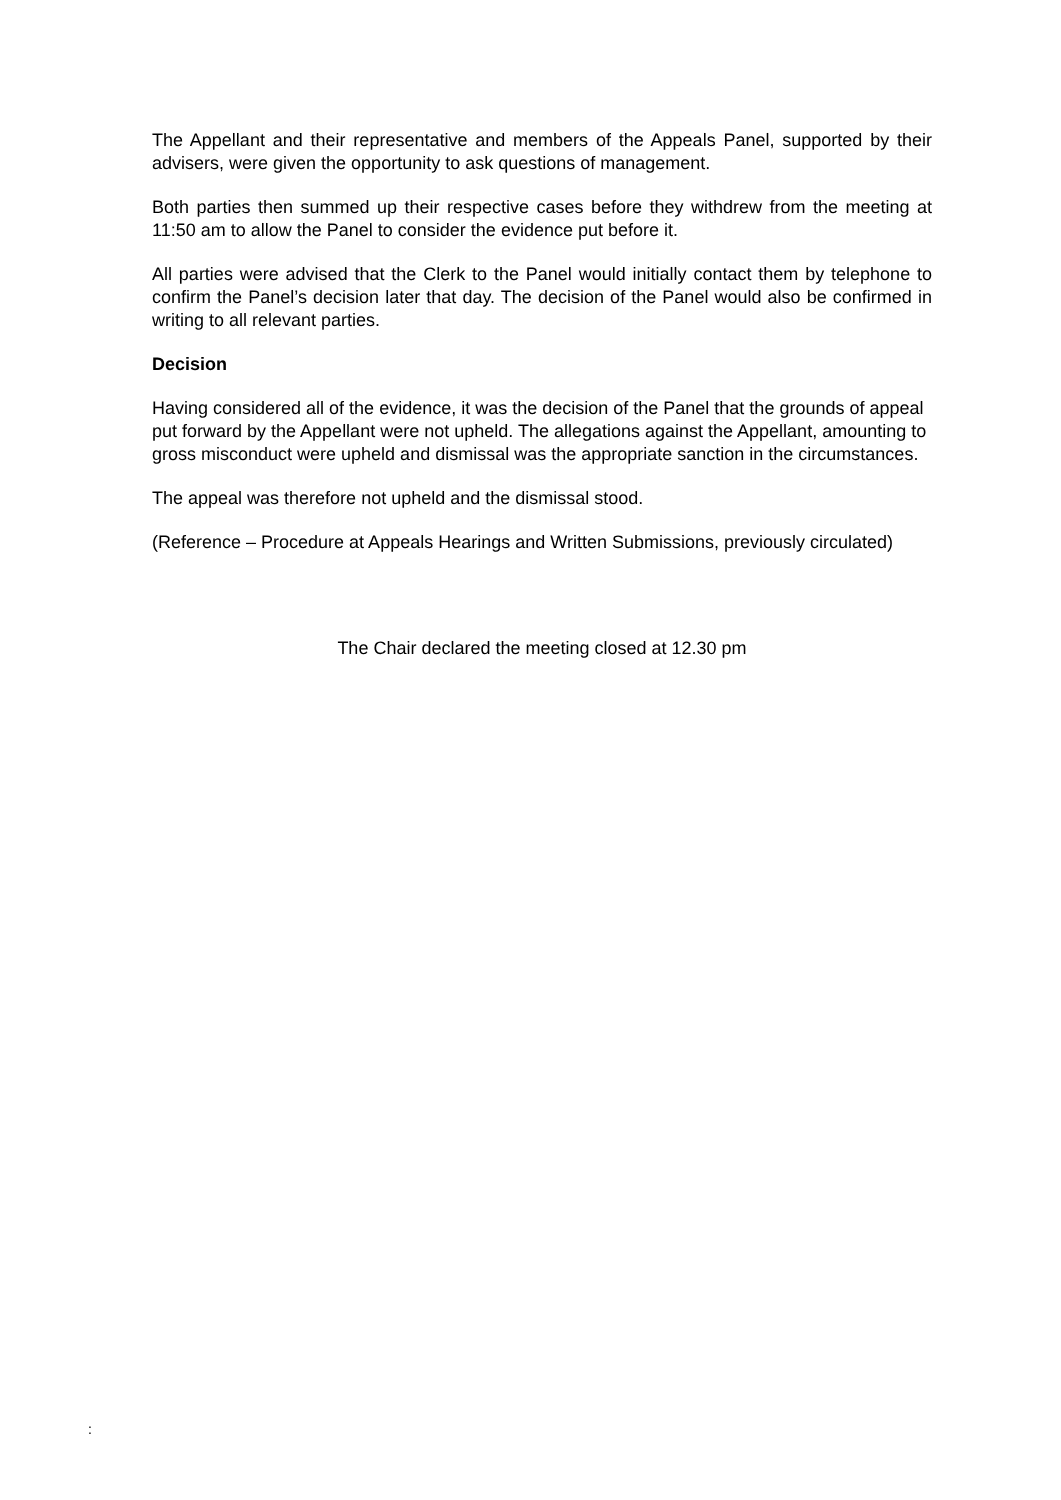The Appellant and their representative and members of the Appeals Panel, supported by their advisers, were given the opportunity to ask questions of management.
Both parties then summed up their respective cases before they withdrew from the meeting at 11:50 am to allow the Panel to consider the evidence put before it.
All parties were advised that the Clerk to the Panel would initially contact them by telephone to confirm the Panel’s decision later that day. The decision of the Panel would also be confirmed in writing to all relevant parties.
Decision
Having considered all of the evidence, it was the decision of the Panel that the grounds of appeal put forward by the Appellant were not upheld. The allegations against the Appellant, amounting to gross misconduct were upheld and dismissal was the appropriate sanction in the circumstances.
The appeal was therefore not upheld and the dismissal stood.
(Reference – Procedure at Appeals Hearings and Written Submissions, previously circulated)
The Chair declared the meeting closed at 12.30 pm
: